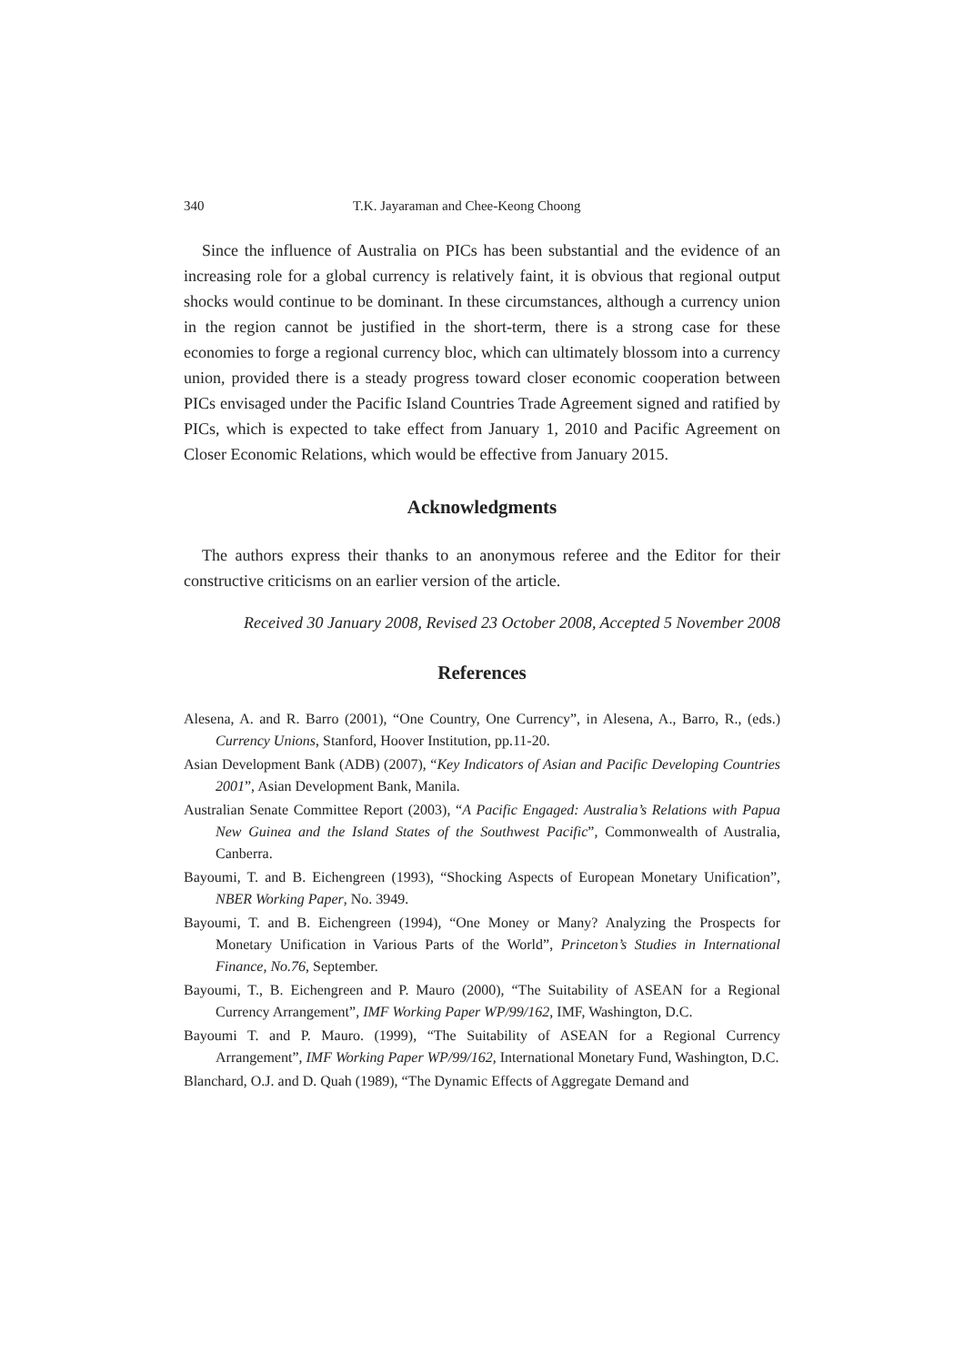340 T.K. Jayaraman and Chee-Keong Choong
Since the influence of Australia on PICs has been substantial and the evidence of an increasing role for a global currency is relatively faint, it is obvious that regional output shocks would continue to be dominant. In these circumstances, although a currency union in the region cannot be justified in the short-term, there is a strong case for these economies to forge a regional currency bloc, which can ultimately blossom into a currency union, provided there is a steady progress toward closer economic cooperation between PICs envisaged under the Pacific Island Countries Trade Agreement signed and ratified by PICs, which is expected to take effect from January 1, 2010 and Pacific Agreement on Closer Economic Relations, which would be effective from January 2015.
Acknowledgments
The authors express their thanks to an anonymous referee and the Editor for their constructive criticisms on an earlier version of the article.
Received 30 January 2008, Revised 23 October 2008, Accepted 5 November 2008
References
Alesena, A. and R. Barro (2001), “One Country, One Currency”, in Alesena, A., Barro, R., (eds.) Currency Unions, Stanford, Hoover Institution, pp.11-20.
Asian Development Bank (ADB) (2007), “Key Indicators of Asian and Pacific Developing Countries 2001”, Asian Development Bank, Manila.
Australian Senate Committee Report (2003), “A Pacific Engaged: Australia’s Relations with Papua New Guinea and the Island States of the Southwest Pacific”, Commonwealth of Australia, Canberra.
Bayoumi, T. and B. Eichengreen (1993), “Shocking Aspects of European Monetary Unification”, NBER Working Paper, No. 3949.
Bayoumi, T. and B. Eichengreen (1994), “One Money or Many? Analyzing the Prospects for Monetary Unification in Various Parts of the World”, Princeton’s Studies in International Finance, No.76, September.
Bayoumi, T., B. Eichengreen and P. Mauro (2000), “The Suitability of ASEAN for a Regional Currency Arrangement”, IMF Working Paper WP/99/162, IMF, Washington, D.C.
Bayoumi T. and P. Mauro. (1999), “The Suitability of ASEAN for a Regional Currency Arrangement”, IMF Working Paper WP/99/162, International Monetary Fund, Washington, D.C.
Blanchard, O.J. and D. Quah (1989), “The Dynamic Effects of Aggregate Demand and